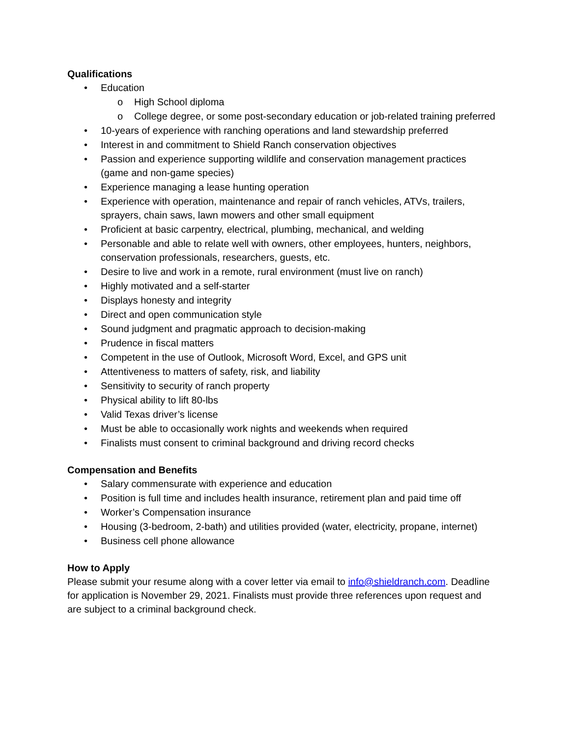Qualifications
• Education
o High School diploma
o College degree, or some post-secondary education or job-related training preferred
• 10-years of experience with ranching operations and land stewardship preferred
• Interest in and commitment to Shield Ranch conservation objectives
• Passion and experience supporting wildlife and conservation management practices (game and non-game species)
• Experience managing a lease hunting operation
• Experience with operation, maintenance and repair of ranch vehicles, ATVs, trailers, sprayers, chain saws, lawn mowers and other small equipment
• Proficient at basic carpentry, electrical, plumbing, mechanical, and welding
• Personable and able to relate well with owners, other employees, hunters, neighbors, conservation professionals, researchers, guests, etc.
• Desire to live and work in a remote, rural environment (must live on ranch)
• Highly motivated and a self-starter
• Displays honesty and integrity
• Direct and open communication style
• Sound judgment and pragmatic approach to decision-making
• Prudence in fiscal matters
• Competent in the use of Outlook, Microsoft Word, Excel, and GPS unit
• Attentiveness to matters of safety, risk, and liability
• Sensitivity to security of ranch property
• Physical ability to lift 80-lbs
• Valid Texas driver’s license
• Must be able to occasionally work nights and weekends when required
• Finalists must consent to criminal background and driving record checks
Compensation and Benefits
• Salary commensurate with experience and education
• Position is full time and includes health insurance, retirement plan and paid time off
• Worker’s Compensation insurance
• Housing (3-bedroom, 2-bath) and utilities provided (water, electricity, propane, internet)
• Business cell phone allowance
How to Apply
Please submit your resume along with a cover letter via email to info@shieldranch.com. Deadline for application is November 29, 2021. Finalists must provide three references upon request and are subject to a criminal background check.